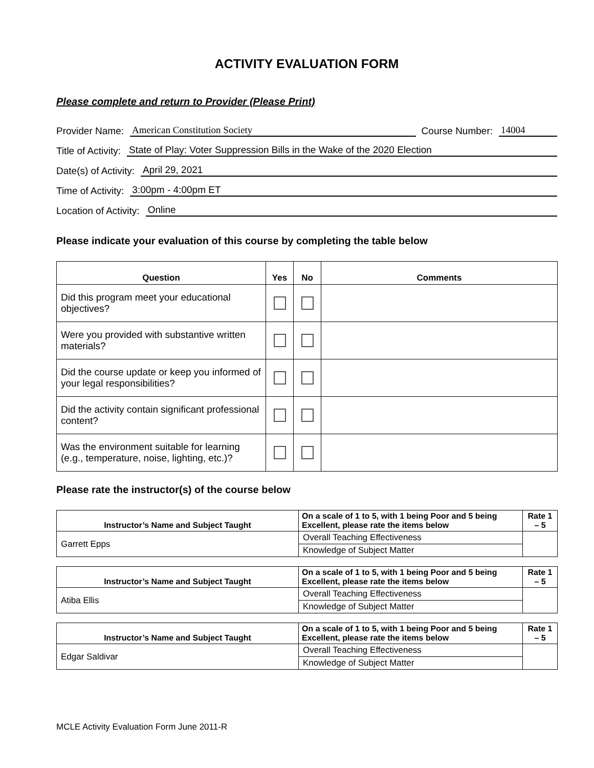ACTIVITY EVALUATION FORM
Please complete and return to Provider (Please Print)
Provider Name: American Constitution Society Course Number: 14004
Title of Activity: State of Play: Voter Suppression Bills in the Wake of the 2020 Election
Date(s) of Activity: April 29, 2021
Time of Activity: 3:00pm - 4:00pm ET
Location of Activity: Online
Please indicate your evaluation of this course by completing the table below
| Question | Yes | No | Comments |
| --- | --- | --- | --- |
| Did this program meet your educational objectives? | | | |
| Were you provided with substantive written materials? | | | |
| Did the course update or keep you informed of your legal responsibilities? | | | |
| Did the activity contain significant professional content? | | | |
| Was the environment suitable for learning (e.g., temperature, noise, lighting, etc.)? | | | |
Please rate the instructor(s) of the course below
| Instructor’s Name and Subject Taught | On a scale of 1 to 5, with 1 being Poor and 5 being Excellent, please rate the items below | Rate 1 – 5 |
| --- | --- | --- |
| Garrett Epps | Overall Teaching Effectiveness | |
| | Knowledge of Subject Matter | |
| Instructor’s Name and Subject Taught | On a scale of 1 to 5, with 1 being Poor and 5 being Excellent, please rate the items below | Rate 1 – 5 |
| --- | --- | --- |
| Atiba Ellis | Overall Teaching Effectiveness | |
| | Knowledge of Subject Matter | |
| Instructor’s Name and Subject Taught | On a scale of 1 to 5, with 1 being Poor and 5 being Excellent, please rate the items below | Rate 1 – 5 |
| --- | --- | --- |
| Edgar Saldivar | Overall Teaching Effectiveness | |
| | Knowledge of Subject Matter | |
MCLE Activity Evaluation Form June 2011-R